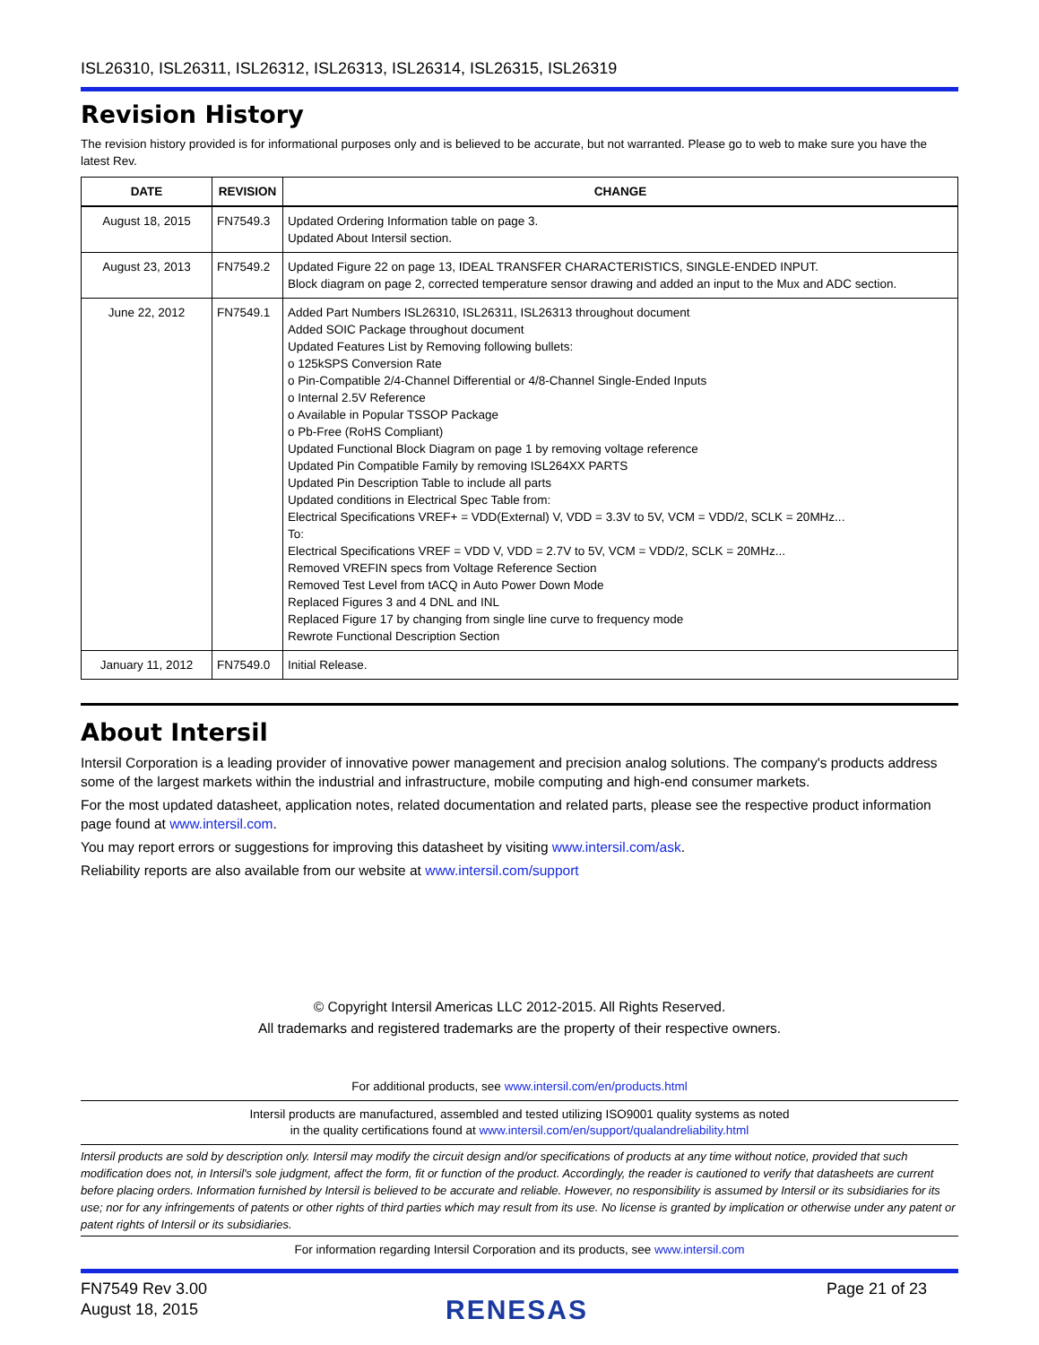ISL26310, ISL26311, ISL26312, ISL26313, ISL26314, ISL26315, ISL26319
Revision History
The revision history provided is for informational purposes only and is believed to be accurate, but not warranted. Please go to web to make sure you have the latest Rev.
| DATE | REVISION | CHANGE |
| --- | --- | --- |
| August 18, 2015 | FN7549.3 | Updated Ordering Information table on page 3. Updated About Intersil section. |
| August 23, 2013 | FN7549.2 | Updated Figure 22 on page 13, IDEAL TRANSFER CHARACTERISTICS, SINGLE-ENDED INPUT. Block diagram on page 2, corrected temperature sensor drawing and added an input to the Mux and ADC section. |
| June 22, 2012 | FN7549.1 | Added Part Numbers ISL26310, ISL26311, ISL26313 throughout document Added SOIC Package throughout document Updated Features List by Removing following bullets: o 125kSPS Conversion Rate o Pin-Compatible 2/4-Channel Differential or 4/8-Channel Single-Ended Inputs o Internal 2.5V Reference o Available in Popular TSSOP Package o Pb-Free (RoHS Compliant) Updated Functional Block Diagram on page 1 by removing voltage reference Updated Pin Compatible Family by removing ISL264XX PARTS Updated Pin Description Table to include all parts Updated conditions in Electrical Spec Table from: Electrical Specifications VREF+ = VDD(External) V, VDD = 3.3V to 5V, VCM = VDD/2, SCLK = 20MHz... To: Electrical Specifications VREF = VDD V, VDD = 2.7V to 5V, VCM = VDD/2, SCLK = 20MHz... Removed VREFIN specs from Voltage Reference Section Removed Test Level from tACQ in Auto Power Down Mode Replaced Figures 3 and 4 DNL and INL Replaced Figure 17 by changing from single line curve to frequency mode Rewrote Functional Description Section |
| January 11, 2012 | FN7549.0 | Initial Release. |
About Intersil
Intersil Corporation is a leading provider of innovative power management and precision analog solutions. The company's products address some of the largest markets within the industrial and infrastructure, mobile computing and high-end consumer markets.
For the most updated datasheet, application notes, related documentation and related parts, please see the respective product information page found at www.intersil.com.
You may report errors or suggestions for improving this datasheet by visiting www.intersil.com/ask.
Reliability reports are also available from our website at www.intersil.com/support
© Copyright Intersil Americas LLC 2012-2015. All Rights Reserved.
All trademarks and registered trademarks are the property of their respective owners.
For additional products, see www.intersil.com/en/products.html
Intersil products are manufactured, assembled and tested utilizing ISO9001 quality systems as noted
in the quality certifications found at www.intersil.com/en/support/qualandreliability.html
Intersil products are sold by description only. Intersil may modify the circuit design and/or specifications of products at any time without notice, provided that such modification does not, in Intersil's sole judgment, affect the form, fit or function of the product. Accordingly, the reader is cautioned to verify that datasheets are current before placing orders. Information furnished by Intersil is believed to be accurate and reliable. However, no responsibility is assumed by Intersil or its subsidiaries for its use; nor for any infringements of patents or other rights of third parties which may result from its use. No license is granted by implication or otherwise under any patent or patent rights of Intersil or its subsidiaries.
For information regarding Intersil Corporation and its products, see www.intersil.com
FN7549 Rev 3.00
August 18, 2015
RENESAS
Page 21 of 23